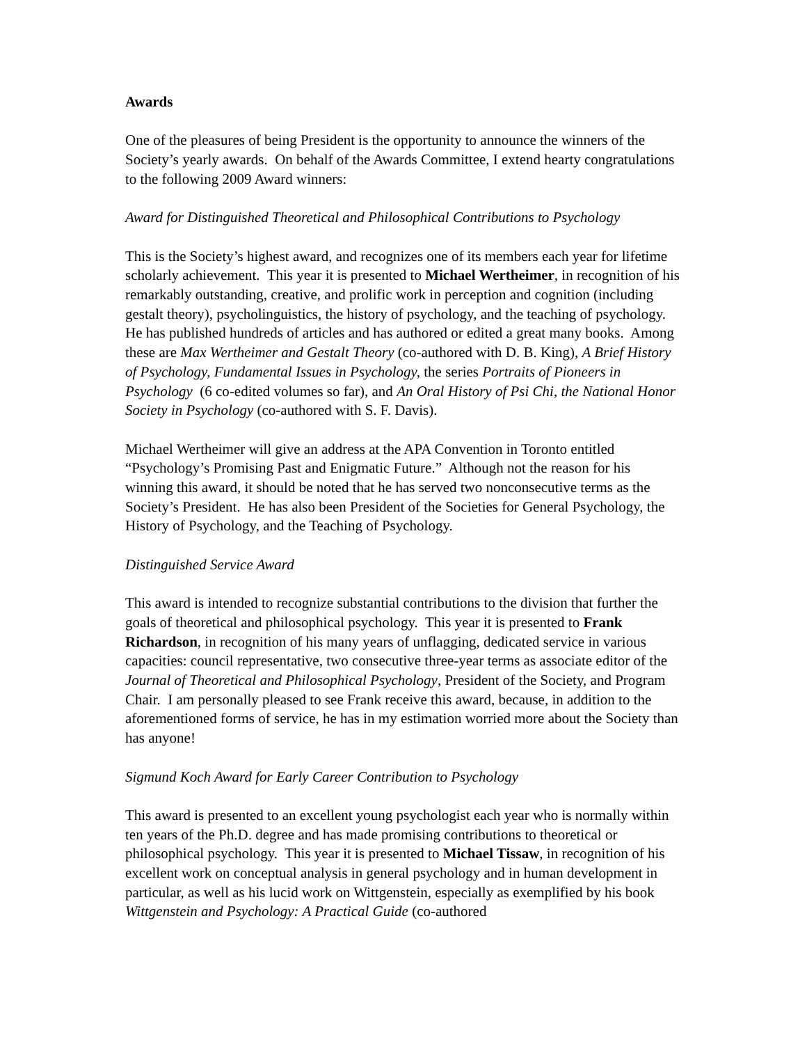Awards
One of the pleasures of being President is the opportunity to announce the winners of the Society’s yearly awards. On behalf of the Awards Committee, I extend hearty congratulations to the following 2009 Award winners:
Award for Distinguished Theoretical and Philosophical Contributions to Psychology
This is the Society’s highest award, and recognizes one of its members each year for lifetime scholarly achievement. This year it is presented to Michael Wertheimer, in recognition of his remarkably outstanding, creative, and prolific work in perception and cognition (including gestalt theory), psycholinguistics, the history of psychology, and the teaching of psychology. He has published hundreds of articles and has authored or edited a great many books. Among these are Max Wertheimer and Gestalt Theory (co-authored with D. B. King), A Brief History of Psychology, Fundamental Issues in Psychology, the series Portraits of Pioneers in Psychology (6 co-edited volumes so far), and An Oral History of Psi Chi, the National Honor Society in Psychology (co-authored with S. F. Davis).
Michael Wertheimer will give an address at the APA Convention in Toronto entitled “Psychology’s Promising Past and Enigmatic Future.” Although not the reason for his winning this award, it should be noted that he has served two nonconsecutive terms as the Society’s President. He has also been President of the Societies for General Psychology, the History of Psychology, and the Teaching of Psychology.
Distinguished Service Award
This award is intended to recognize substantial contributions to the division that further the goals of theoretical and philosophical psychology. This year it is presented to Frank Richardson, in recognition of his many years of unflagging, dedicated service in various capacities: council representative, two consecutive three-year terms as associate editor of the Journal of Theoretical and Philosophical Psychology, President of the Society, and Program Chair. I am personally pleased to see Frank receive this award, because, in addition to the aforementioned forms of service, he has in my estimation worried more about the Society than has anyone!
Sigmund Koch Award for Early Career Contribution to Psychology
This award is presented to an excellent young psychologist each year who is normally within ten years of the Ph.D. degree and has made promising contributions to theoretical or philosophical psychology. This year it is presented to Michael Tissaw, in recognition of his excellent work on conceptual analysis in general psychology and in human development in particular, as well as his lucid work on Wittgenstein, especially as exemplified by his book Wittgenstein and Psychology: A Practical Guide (co-authored